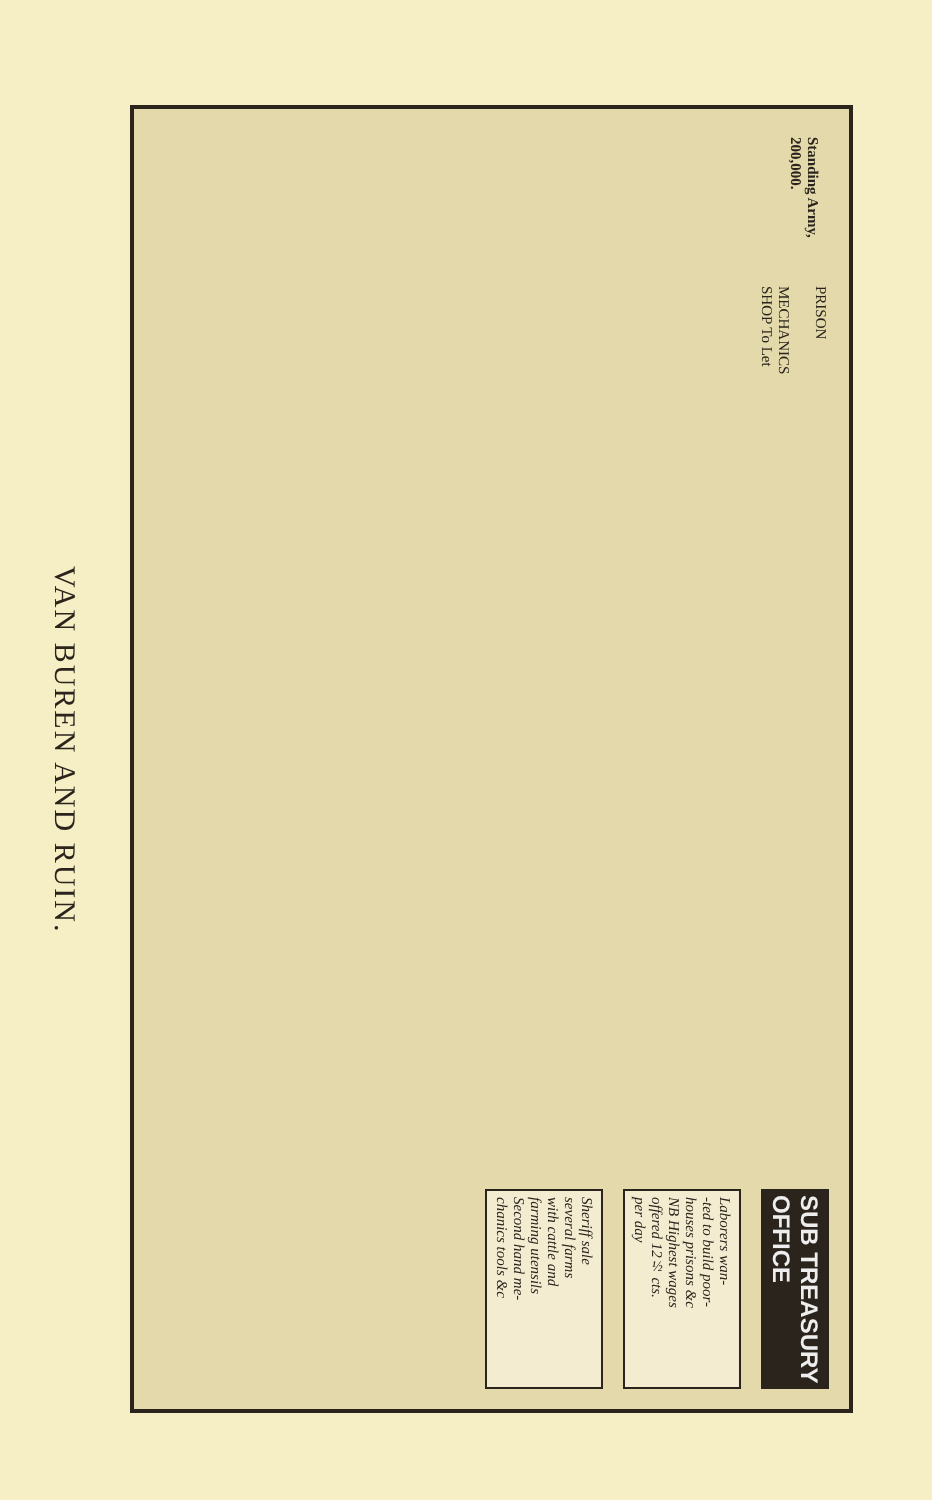VAN BUREN AND RUIN.
Standing Army,
200,000.
PRISON
MECHANICS
SHOP To Let
SUB TREASURY
OFFICE
Laborers wan-
-ted to build poor-
houses prisons &c
NB Highest wages
offered 12½ cts.
per day
Sheriff sale
several farms
with cattle and
farming utensils
Second hand me-
chanics tools &c